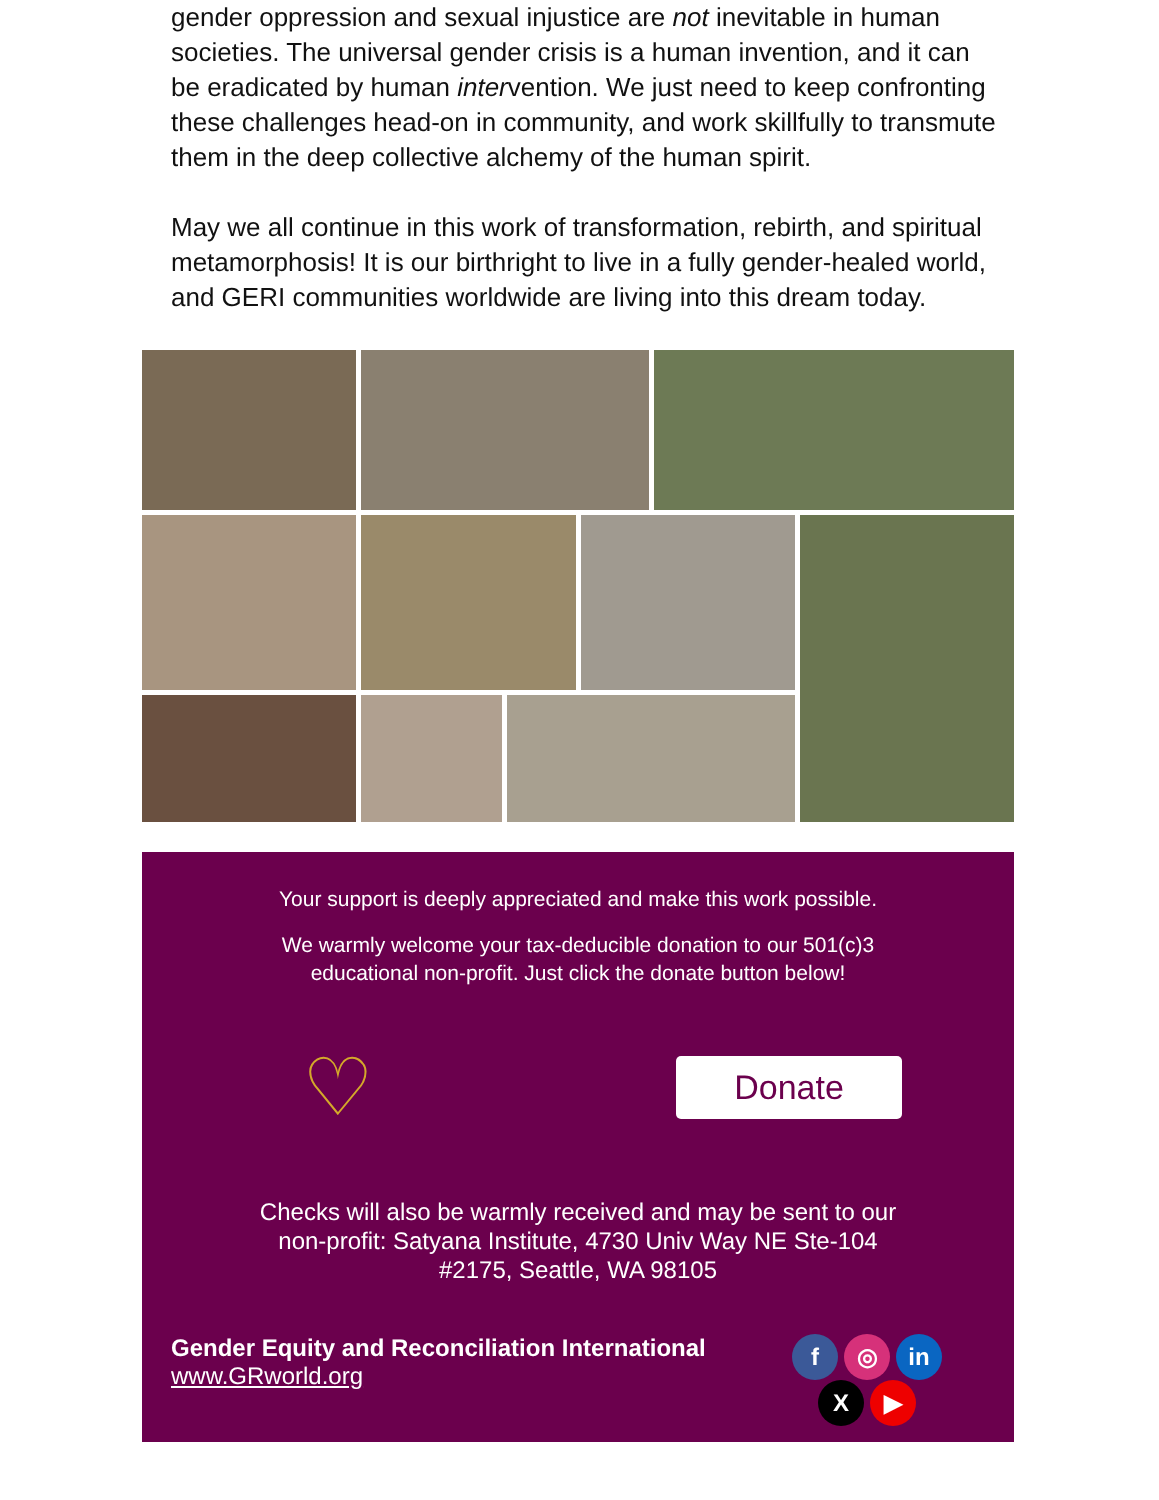gender oppression and sexual injustice are not inevitable in human societies. The universal gender crisis is a human invention, and it can be eradicated by human intervention. We just need to keep confronting these challenges head-on in community, and work skillfully to transmute them in the deep collective alchemy of the human spirit.
May we all continue in this work of transformation, rebirth, and spiritual metamorphosis! It is our birthright to live in a fully gender-healed world, and GERI communities worldwide are living into this dream today.
Your support is deeply appreciated and make this work possible.
We warmly welcome your tax-deducible donation to our 501(c)3
educational non-profit. Just click the donate button below!
♡ Donate
Checks will also be warmly received and may be sent to our
non-profit: Satyana Institute, 4730 Univ Way NE Ste-104
#2175, Seattle, WA 98105
Gender Equity and Reconciliation International
www.GRworld.org
f ◎ in
X ▶